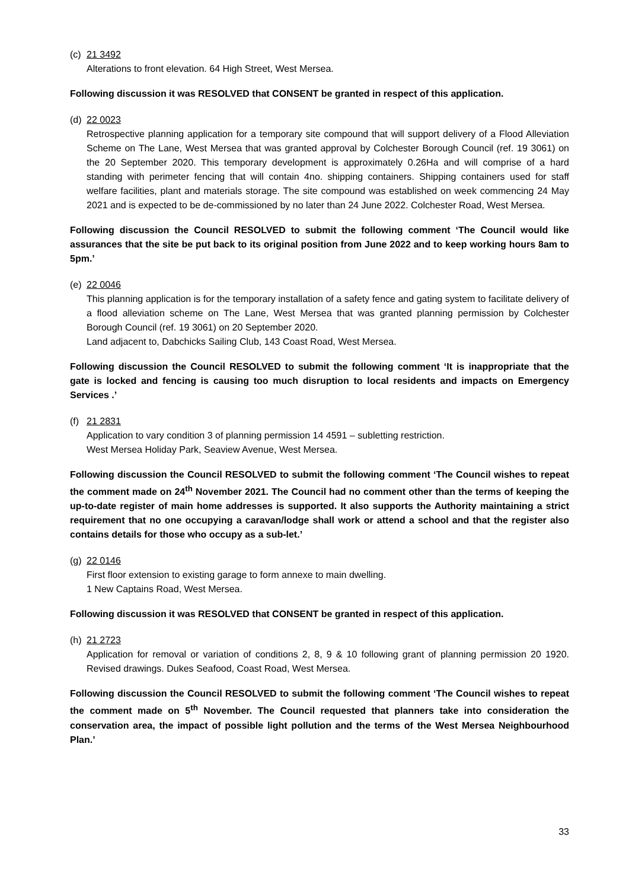(c) 21 3492
Alterations to front elevation. 64 High Street, West Mersea.
Following discussion it was RESOLVED that CONSENT be granted in respect of this application.
(d) 22 0023
Retrospective planning application for a temporary site compound that will support delivery of a Flood Alleviation Scheme on The Lane, West Mersea that was granted approval by Colchester Borough Council (ref. 19 3061) on the 20 September 2020. This temporary development is approximately 0.26Ha and will comprise of a hard standing with perimeter fencing that will contain 4no. shipping containers. Shipping containers used for staff welfare facilities, plant and materials storage. The site compound was established on week commencing 24 May 2021 and is expected to be de-commissioned by no later than 24 June 2022. Colchester Road, West Mersea.
Following discussion the Council RESOLVED to submit the following comment ‘The Council would like assurances that the site be put back to its original position from June 2022 and to keep working hours 8am to 5pm.’
(e) 22 0046
This planning application is for the temporary installation of a safety fence and gating system to facilitate delivery of a flood alleviation scheme on The Lane, West Mersea that was granted planning permission by Colchester Borough Council (ref. 19 3061) on 20 September 2020.
Land adjacent to, Dabchicks Sailing Club, 143 Coast Road, West Mersea.
Following discussion the Council RESOLVED to submit the following comment ‘It is inappropriate that the gate is locked and fencing is causing too much disruption to local residents and impacts on Emergency Services .’
(f) 21 2831
Application to vary condition 3 of planning permission 14 4591 – subletting restriction.
West Mersea Holiday Park, Seaview Avenue, West Mersea.
Following discussion the Council RESOLVED to submit the following comment ‘The Council wishes to repeat the comment made on 24<sup>th</sup> November 2021. The Council had no comment other than the terms of keeping the up-to-date register of main home addresses is supported. It also supports the Authority maintaining a strict requirement that no one occupying a caravan/lodge shall work or attend a school and that the register also contains details for those who occupy as a sub-let.’
(g) 22 0146
First floor extension to existing garage to form annexe to main dwelling.
1 New Captains Road, West Mersea.
Following discussion it was RESOLVED that CONSENT be granted in respect of this application.
(h) 21 2723
Application for removal or variation of conditions 2, 8, 9 & 10 following grant of planning permission 20 1920. Revised drawings. Dukes Seafood, Coast Road, West Mersea.
Following discussion the Council RESOLVED to submit the following comment ‘The Council wishes to repeat the comment made on 5<sup>th</sup> November. The Council requested that planners take into consideration the conservation area, the impact of possible light pollution and the terms of the West Mersea Neighbourhood Plan.’
33